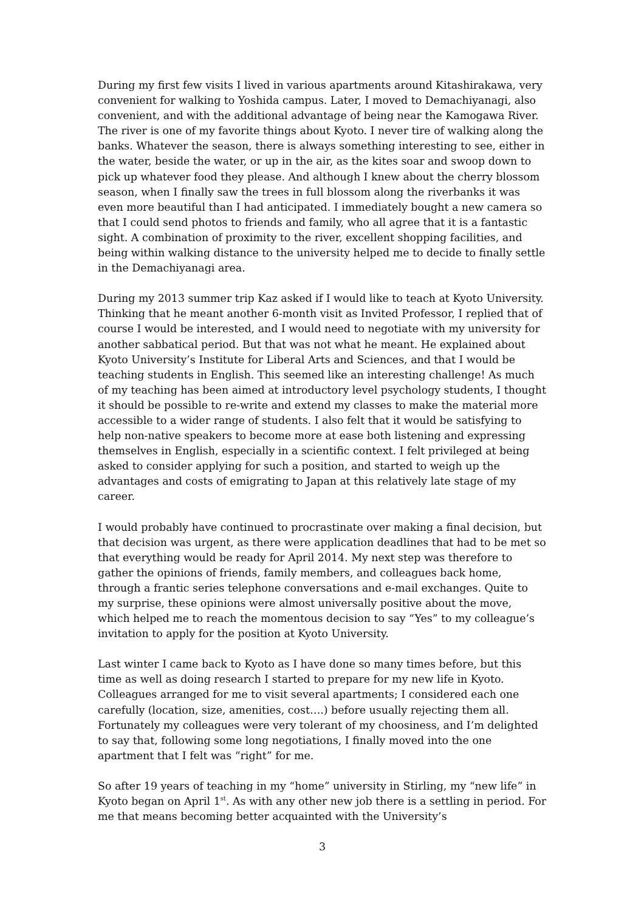During my first few visits I lived in various apartments around Kitashirakawa, very convenient for walking to Yoshida campus. Later, I moved to Demachiyanagi, also convenient, and with the additional advantage of being near the Kamogawa River. The river is one of my favorite things about Kyoto. I never tire of walking along the banks. Whatever the season, there is always something interesting to see, either in the water, beside the water, or up in the air, as the kites soar and swoop down to pick up whatever food they please. And although I knew about the cherry blossom season, when I finally saw the trees in full blossom along the riverbanks it was even more beautiful than I had anticipated. I immediately bought a new camera so that I could send photos to friends and family, who all agree that it is a fantastic sight. A combination of proximity to the river, excellent shopping facilities, and being within walking distance to the university helped me to decide to finally settle in the Demachiyanagi area.
During my 2013 summer trip Kaz asked if I would like to teach at Kyoto University. Thinking that he meant another 6-month visit as Invited Professor, I replied that of course I would be interested, and I would need to negotiate with my university for another sabbatical period. But that was not what he meant. He explained about Kyoto University’s Institute for Liberal Arts and Sciences, and that I would be teaching students in English. This seemed like an interesting challenge! As much of my teaching has been aimed at introductory level psychology students, I thought it should be possible to re-write and extend my classes to make the material more accessible to a wider range of students. I also felt that it would be satisfying to help non-native speakers to become more at ease both listening and expressing themselves in English, especially in a scientific context. I felt privileged at being asked to consider applying for such a position, and started to weigh up the advantages and costs of emigrating to Japan at this relatively late stage of my career.
I would probably have continued to procrastinate over making a final decision, but that decision was urgent, as there were application deadlines that had to be met so that everything would be ready for April 2014. My next step was therefore to gather the opinions of friends, family members, and colleagues back home, through a frantic series telephone conversations and e-mail exchanges. Quite to my surprise, these opinions were almost universally positive about the move, which helped me to reach the momentous decision to say “Yes” to my colleague’s invitation to apply for the position at Kyoto University.
Last winter I came back to Kyoto as I have done so many times before, but this time as well as doing research I started to prepare for my new life in Kyoto. Colleagues arranged for me to visit several apartments; I considered each one carefully (location, size, amenities, cost….) before usually rejecting them all. Fortunately my colleagues were very tolerant of my choosiness, and I’m delighted to say that, following some long negotiations, I finally moved into the one apartment that I felt was “right” for me.
So after 19 years of teaching in my “home” university in Stirling, my “new life” in Kyoto began on April 1<sup>st</sup>. As with any other new job there is a settling in period. For me that means becoming better acquainted with the University’s
3